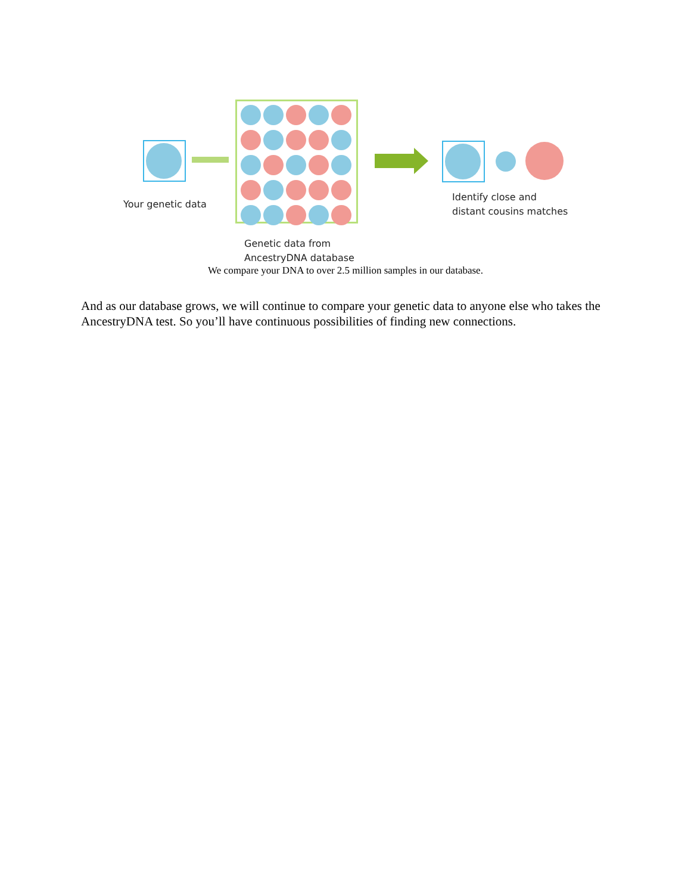Your genetic data
Identify close and
distant cousins matches
Genetic data from
AncestryDNA database
We compare your DNA to over 2.5 million samples in our database.
And as our database grows, we will continue to compare your genetic data to anyone else who takes the AncestryDNA test. So you’ll have continuous possibilities of finding new connections.